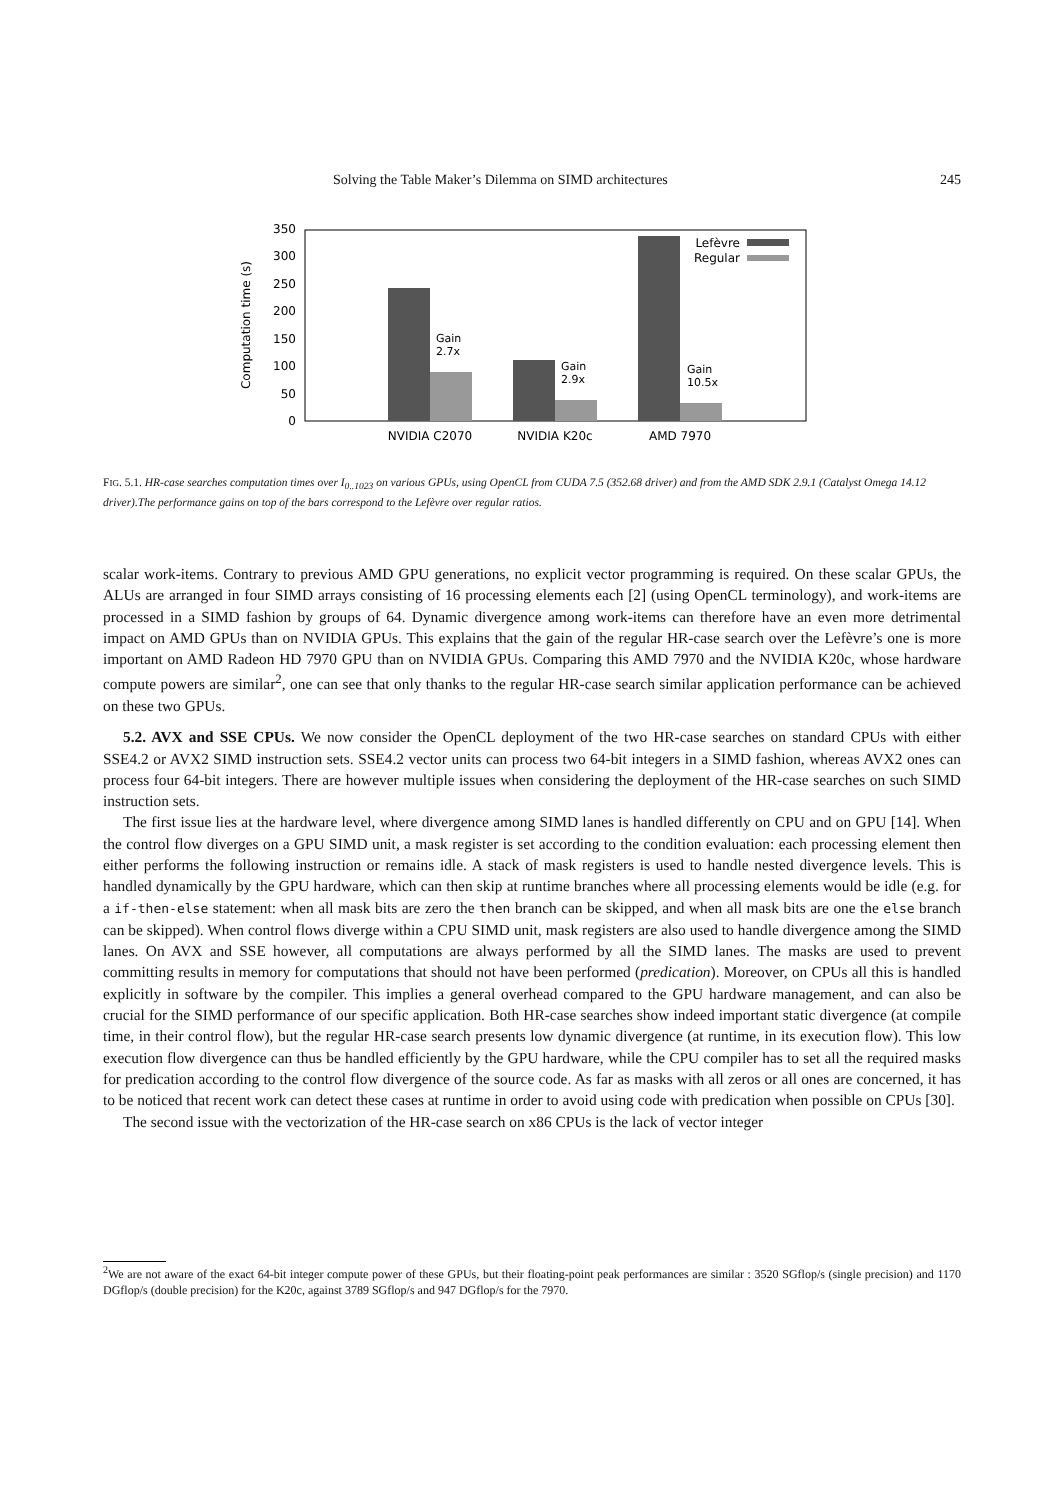Solving the Table Maker’s Dilemma on SIMD architectures 245
0
50
100
150
200
250
300
350
Computation time (s)
Gain
2.7x
Gain
2.9x
Gain
10.5x
Lefèvre
Regular
NVIDIA C2070
NVIDIA K20c
AMD 7970
FIG. 5.1. HR-case searches computation times over I<sub>0..1023</sub> on various GPUs, using OpenCL from CUDA 7.5 (352.68 driver) and from the AMD SDK 2.9.1 (Catalyst Omega 14.12 driver).The performance gains on top of the bars correspond to the Lefèvre over regular ratios.
scalar work-items. Contrary to previous AMD GPU generations, no explicit vector programming is required. On these scalar GPUs, the ALUs are arranged in four SIMD arrays consisting of 16 processing elements each [2] (using OpenCL terminology), and work-items are processed in a SIMD fashion by groups of 64. Dynamic divergence among work-items can therefore have an even more detrimental impact on AMD GPUs than on NVIDIA GPUs. This explains that the gain of the regular HR-case search over the Lefèvre’s one is more important on AMD Radeon HD 7970 GPU than on NVIDIA GPUs. Comparing this AMD 7970 and the NVIDIA K20c, whose hardware compute powers are similar<sup>2</sup>, one can see that only thanks to the regular HR-case search similar application performance can be achieved on these two GPUs.
5.2. AVX and SSE CPUs. We now consider the OpenCL deployment of the two HR-case searches on standard CPUs with either SSE4.2 or AVX2 SIMD instruction sets. SSE4.2 vector units can process two 64-bit integers in a SIMD fashion, whereas AVX2 ones can process four 64-bit integers. There are however multiple issues when considering the deployment of the HR-case searches on such SIMD instruction sets.
The first issue lies at the hardware level, where divergence among SIMD lanes is handled differently on CPU and on GPU [14]. When the control flow diverges on a GPU SIMD unit, a mask register is set according to the condition evaluation: each processing element then either performs the following instruction or remains idle. A stack of mask registers is used to handle nested divergence levels. This is handled dynamically by the GPU hardware, which can then skip at runtime branches where all processing elements would be idle (e.g. for a if-then-else statement: when all mask bits are zero the then branch can be skipped, and when all mask bits are one the else branch can be skipped). When control flows diverge within a CPU SIMD unit, mask registers are also used to handle divergence among the SIMD lanes. On AVX and SSE however, all computations are always performed by all the SIMD lanes. The masks are used to prevent committing results in memory for computations that should not have been performed (predication). Moreover, on CPUs all this is handled explicitly in software by the compiler. This implies a general overhead compared to the GPU hardware management, and can also be crucial for the SIMD performance of our specific application. Both HR-case searches show indeed important static divergence (at compile time, in their control flow), but the regular HR-case search presents low dynamic divergence (at runtime, in its execution flow). This low execution flow divergence can thus be handled efficiently by the GPU hardware, while the CPU compiler has to set all the required masks for predication according to the control flow divergence of the source code. As far as masks with all zeros or all ones are concerned, it has to be noticed that recent work can detect these cases at runtime in order to avoid using code with predication when possible on CPUs [30].
The second issue with the vectorization of the HR-case search on x86 CPUs is the lack of vector integer
<sup>2</sup> We are not aware of the exact 64-bit integer compute power of these GPUs, but their floating-point peak performances are similar : 3520 SGflop/s (single precision) and 1170 DGflop/s (double precision) for the K20c, against 3789 SGflop/s and 947 DGflop/s for the 7970.